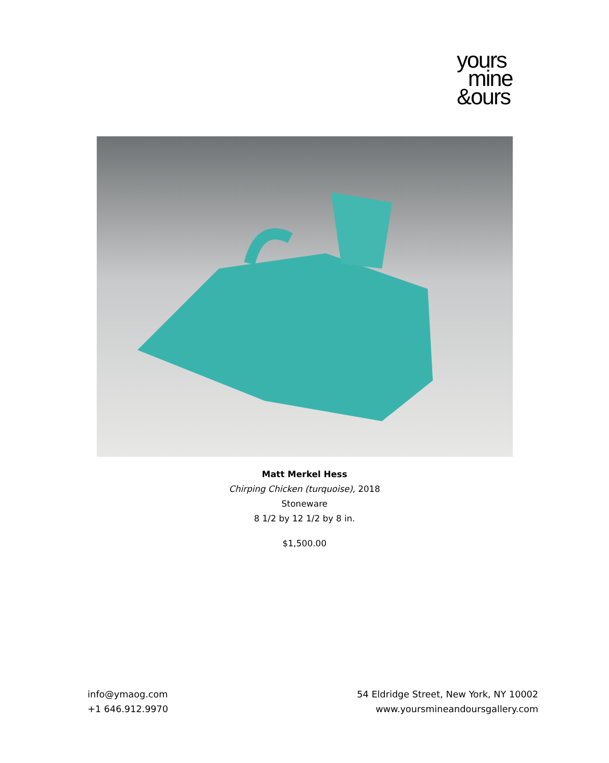yours
mine
&ours
Matt Merkel Hess
Chirping Chicken (turquoise), 2018
Stoneware
8 1/2 by 12 1/2 by 8 in.
$1,500.00
info@ymaog.com
+1 646.912.9970
54 Eldridge Street, New York, NY 10002
www.yoursmineandoursgallery.com